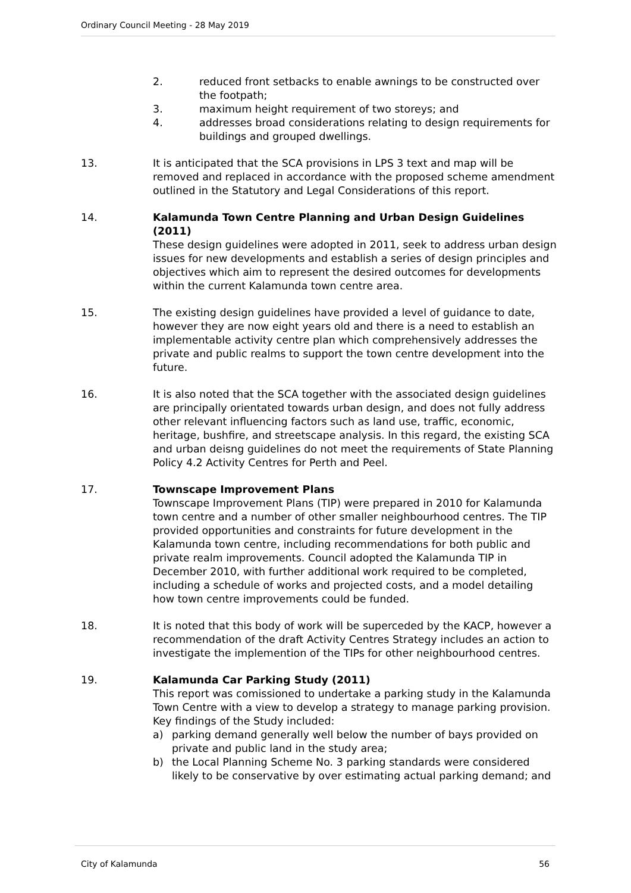Ordinary Council Meeting - 28 May 2019
2. reduced front setbacks to enable awnings to be constructed over the footpath;
3. maximum height requirement of two storeys; and
4. addresses broad considerations relating to design requirements for buildings and grouped dwellings.
13. It is anticipated that the SCA provisions in LPS 3 text and map will be removed and replaced in accordance with the proposed scheme amendment outlined in the Statutory and Legal Considerations of this report.
14. Kalamunda Town Centre Planning and Urban Design Guidelines (2011)
These design guidelines were adopted in 2011, seek to address urban design issues for new developments and establish a series of design principles and objectives which aim to represent the desired outcomes for developments within the current Kalamunda town centre area.
15. The existing design guidelines have provided a level of guidance to date, however they are now eight years old and there is a need to establish an implementable activity centre plan which comprehensively addresses the private and public realms to support the town centre development into the future.
16. It is also noted that the SCA together with the associated design guidelines are principally orientated towards urban design, and does not fully address other relevant influencing factors such as land use, traffic, economic, heritage, bushfire, and streetscape analysis. In this regard, the existing SCA and urban deisng guidelines do not meet the requirements of State Planning Policy 4.2 Activity Centres for Perth and Peel.
17. Townscape Improvement Plans
Townscape Improvement Plans (TIP) were prepared in 2010 for Kalamunda town centre and a number of other smaller neighbourhood centres. The TIP provided opportunities and constraints for future development in the Kalamunda town centre, including recommendations for both public and private realm improvements. Council adopted the Kalamunda TIP in December 2010, with further additional work required to be completed, including a schedule of works and projected costs, and a model detailing how town centre improvements could be funded.
18. It is noted that this body of work will be superceded by the KACP, however a recommendation of the draft Activity Centres Strategy includes an action to investigate the implemention of the TIPs for other neighbourhood centres.
19. Kalamunda Car Parking Study (2011)
This report was comissioned to undertake a parking study in the Kalamunda Town Centre with a view to develop a strategy to manage parking provision. Key findings of the Study included:
a) parking demand generally well below the number of bays provided on private and public land in the study area;
b) the Local Planning Scheme No. 3 parking standards were considered likely to be conservative by over estimating actual parking demand; and
City of Kalamunda 56